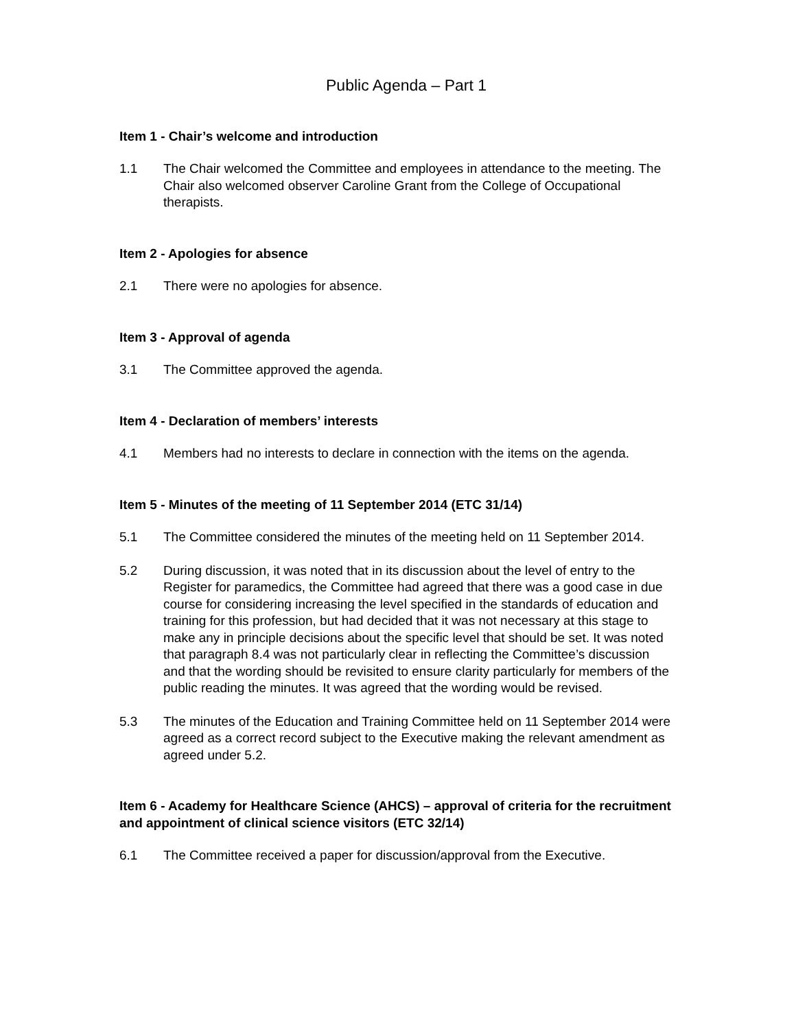Public Agenda – Part 1
Item 1 - Chair’s welcome and introduction
1.1 The Chair welcomed the Committee and employees in attendance to the meeting. The Chair also welcomed observer Caroline Grant from the College of Occupational therapists.
Item 2 - Apologies for absence
2.1 There were no apologies for absence.
Item 3 - Approval of agenda
3.1 The Committee approved the agenda.
Item 4 - Declaration of members’ interests
4.1 Members had no interests to declare in connection with the items on the agenda.
Item 5 - Minutes of the meeting of 11 September 2014 (ETC 31/14)
5.1 The Committee considered the minutes of the meeting held on 11 September 2014.
5.2 During discussion, it was noted that in its discussion about the level of entry to the Register for paramedics, the Committee had agreed that there was a good case in due course for considering increasing the level specified in the standards of education and training for this profession, but had decided that it was not necessary at this stage to make any in principle decisions about the specific level that should be set. It was noted that paragraph 8.4 was not particularly clear in reflecting the Committee’s discussion and that the wording should be revisited to ensure clarity particularly for members of the public reading the minutes. It was agreed that the wording would be revised.
5.3 The minutes of the Education and Training Committee held on 11 September 2014 were agreed as a correct record subject to the Executive making the relevant amendment as agreed under 5.2.
Item 6 - Academy for Healthcare Science (AHCS) – approval of criteria for the recruitment and appointment of clinical science visitors (ETC 32/14)
6.1 The Committee received a paper for discussion/approval from the Executive.